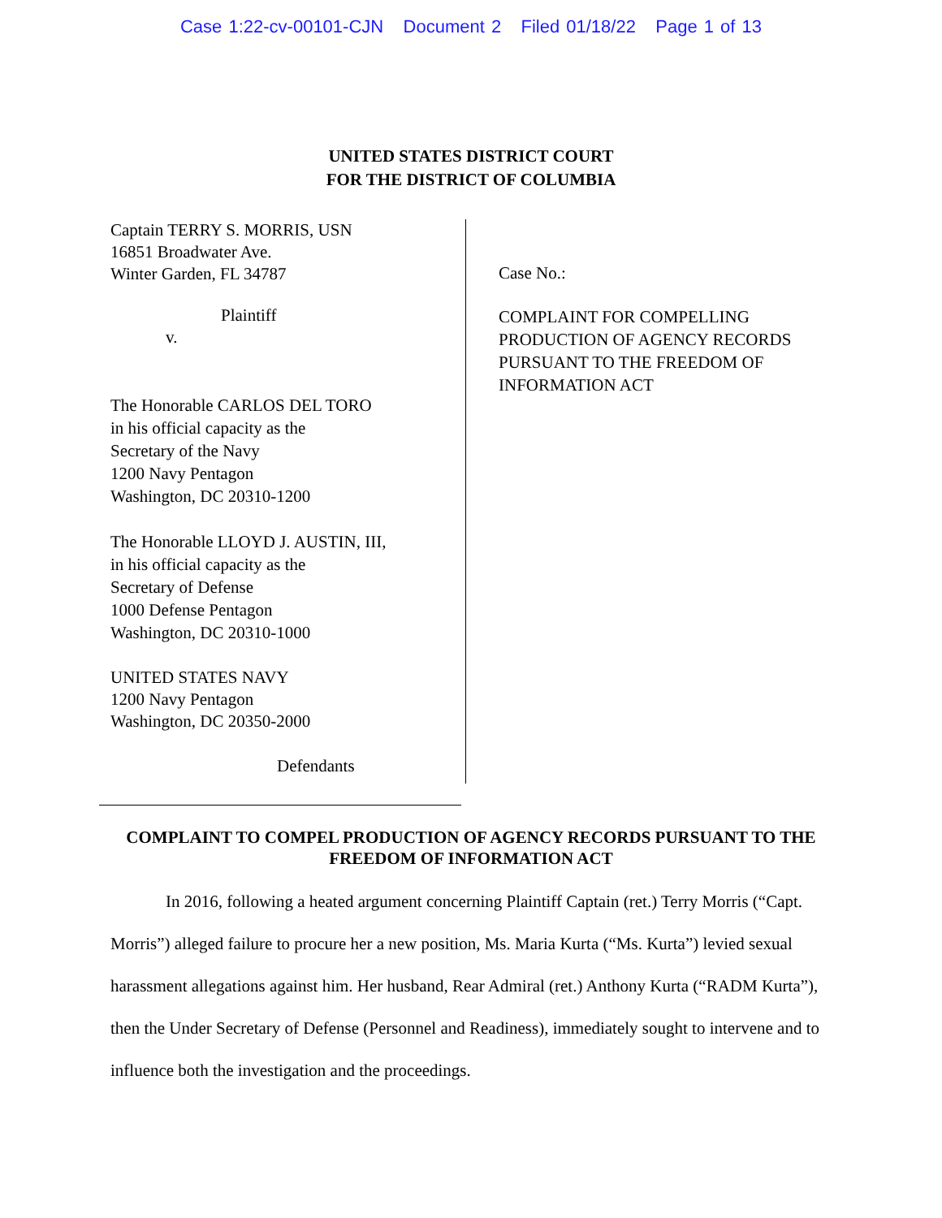Case 1:22-cv-00101-CJN Document 2 Filed 01/18/22 Page 1 of 13
UNITED STATES DISTRICT COURT
FOR THE DISTRICT OF COLUMBIA
Captain TERRY S. MORRIS, USN
16851 Broadwater Ave.
Winter Garden, FL 34787
Plaintiff
v.
The Honorable CARLOS DEL TORO
in his official capacity as the
Secretary of the Navy
1200 Navy Pentagon
Washington, DC 20310-1200
The Honorable LLOYD J. AUSTIN, III,
in his official capacity as the
Secretary of Defense
1000 Defense Pentagon
Washington, DC 20310-1000
UNITED STATES NAVY
1200 Navy Pentagon
Washington, DC 20350-2000
Defendants
Case No.:
COMPLAINT FOR COMPELLING
PRODUCTION OF AGENCY RECORDS
PURSUANT TO THE FREEDOM OF
INFORMATION ACT
COMPLAINT TO COMPEL PRODUCTION OF AGENCY RECORDS PURSUANT TO THE FREEDOM OF INFORMATION ACT
In 2016, following a heated argument concerning Plaintiff Captain (ret.) Terry Morris (“Capt. Morris”) alleged failure to procure her a new position, Ms. Maria Kurta (“Ms. Kurta”) levied sexual harassment allegations against him. Her husband, Rear Admiral (ret.) Anthony Kurta (“RADM Kurta”), then the Under Secretary of Defense (Personnel and Readiness), immediately sought to intervene and to influence both the investigation and the proceedings.